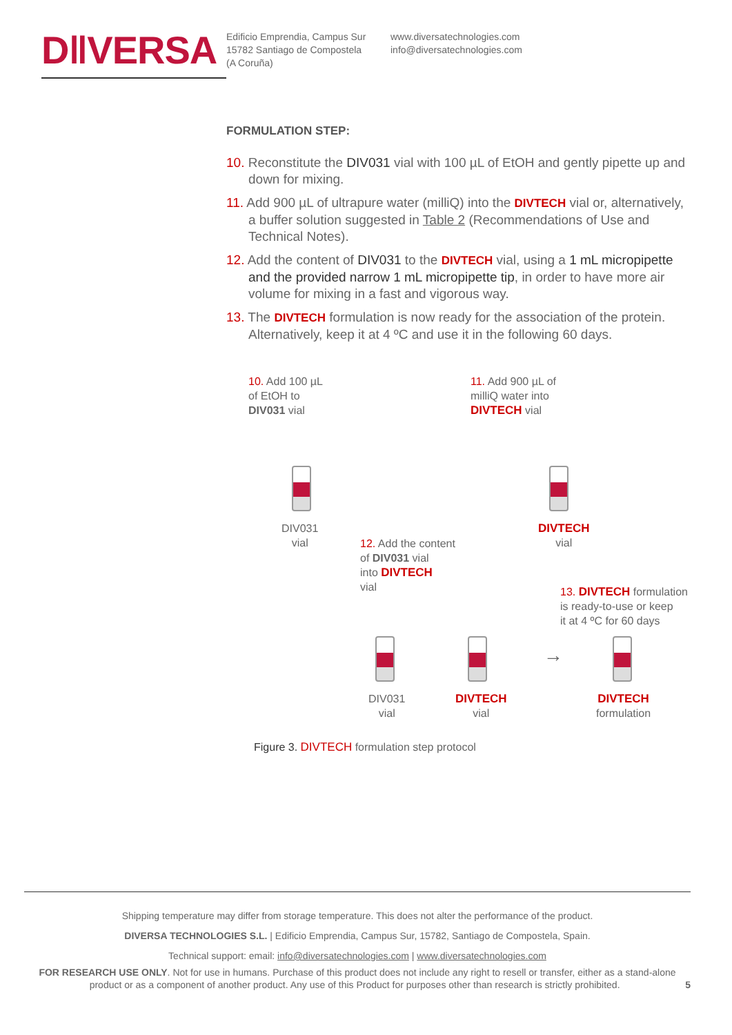D‖VERSA
Edificio Emprendia, Campus Sur
15782 Santiago de Compostela
(A Coruña)
www.diversatechnologies.com
info@diversatechnologies.com
FORMULATION STEP:
10. Reconstitute the DIV031 vial with 100 µL of EtOH and gently pipette up and down for mixing.
11. Add 900 µL of ultrapure water (milliQ) into the DIVTECH vial or, alternatively, a buffer solution suggested in Table 2 (Recommendations of Use and Technical Notes).
12. Add the content of DIV031 to the DIVTECH vial, using a 1 mL micropipette and the provided narrow 1 mL micropipette tip, in order to have more air volume for mixing in a fast and vigorous way.
13. The DIVTECH formulation is now ready for the association of the protein. Alternatively, keep it at 4 ºC and use it in the following 60 days.
10. Add 100 µL
of EtOH to
DIV031 vial
11. Add 900 µL of
milliQ water into
DIVTECH vial
DIV031
vial
DIVTECH
vial
12. Add the content
of DIV031 vial
into DIVTECH
vial
13. DIVTECH formulation
is ready-to-use or keep
it at 4 ºC for 60 days
→
DIV031
vial
DIVTECH
vial
DIVTECH
formulation
Figure 3. DIVTECH formulation step protocol
Shipping temperature may differ from storage temperature. This does not alter the performance of the product.
DIVERSA TECHNOLOGIES S.L. | Edificio Emprendia, Campus Sur, 15782, Santiago de Compostela, Spain.
Technical support: email: info@diversatechnologies.com | www.diversatechnologies.com
FOR RESEARCH USE ONLY. Not for use in humans. Purchase of this product does not include any right to resell or transfer, either as a stand-alone product or as a component of another product. Any use of this Product for purposes other than research is strictly prohibited. 5